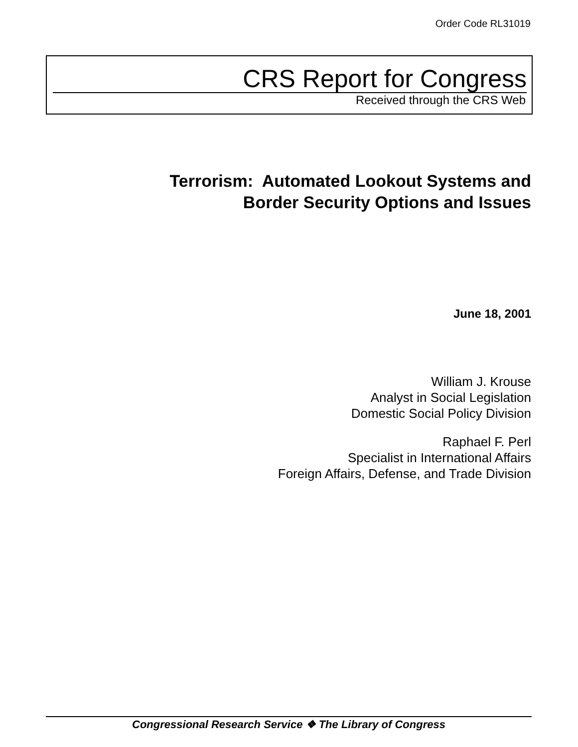Order Code RL31019
CRS Report for Congress
Received through the CRS Web
Terrorism: Automated Lookout Systems and
Border Security Options and Issues
June 18, 2001
William J. Krouse
Analyst in Social Legislation
Domestic Social Policy Division
Raphael F. Perl
Specialist in International Affairs
Foreign Affairs, Defense, and Trade Division
Congressional Research Service ❖ The Library of Congress